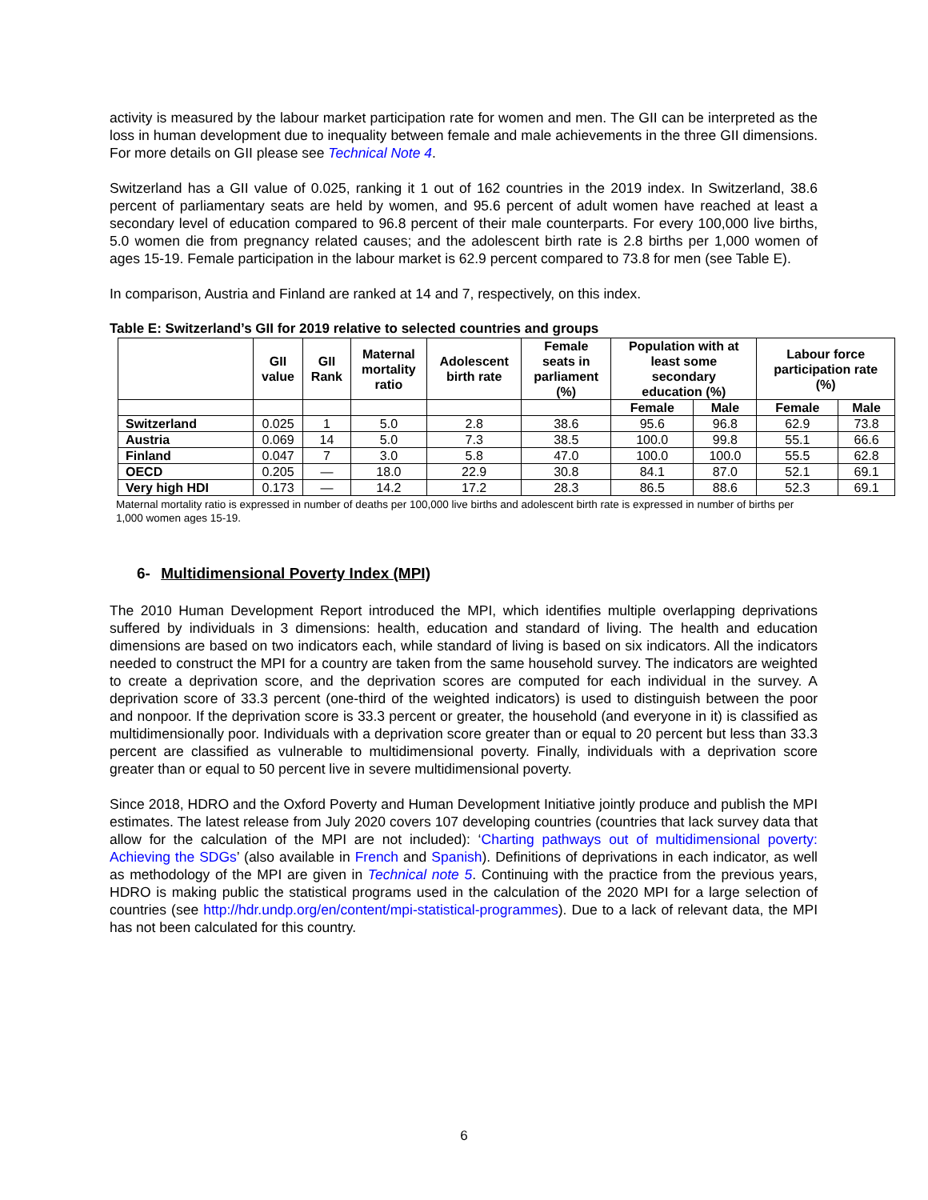activity is measured by the labour market participation rate for women and men. The GII can be interpreted as the loss in human development due to inequality between female and male achievements in the three GII dimensions. For more details on GII please see Technical Note 4.
Switzerland has a GII value of 0.025, ranking it 1 out of 162 countries in the 2019 index. In Switzerland, 38.6 percent of parliamentary seats are held by women, and 95.6 percent of adult women have reached at least a secondary level of education compared to 96.8 percent of their male counterparts. For every 100,000 live births, 5.0 women die from pregnancy related causes; and the adolescent birth rate is 2.8 births per 1,000 women of ages 15-19. Female participation in the labour market is 62.9 percent compared to 73.8 for men (see Table E).
In comparison, Austria and Finland are ranked at 14 and 7, respectively, on this index.
Table E: Switzerland’s GII for 2019 relative to selected countries and groups
| | GII value | GII Rank | Maternal mortality ratio | Adolescent birth rate | Female seats in parliament (%) | Population with at least some secondary education (%) | | Labour force participation rate (%) | |
| --- | --- | --- | --- | --- | --- | --- | --- | --- | --- |
| | | | | | | Female | Male | Female | Male |
| Switzerland | 0.025 | 1 | 5.0 | 2.8 | 38.6 | 95.6 | 96.8 | 62.9 | 73.8 |
| Austria | 0.069 | 14 | 5.0 | 7.3 | 38.5 | 100.0 | 99.8 | 55.1 | 66.6 |
| Finland | 0.047 | 7 | 3.0 | 5.8 | 47.0 | 100.0 | 100.0 | 55.5 | 62.8 |
| OECD | 0.205 | — | 18.0 | 22.9 | 30.8 | 84.1 | 87.0 | 52.1 | 69.1 |
| Very high HDI | 0.173 | — | 14.2 | 17.2 | 28.3 | 86.5 | 88.6 | 52.3 | 69.1 |
Maternal mortality ratio is expressed in number of deaths per 100,000 live births and adolescent birth rate is expressed in number of births per 1,000 women ages 15-19.
6- Multidimensional Poverty Index (MPI)
The 2010 Human Development Report introduced the MPI, which identifies multiple overlapping deprivations suffered by individuals in 3 dimensions: health, education and standard of living. The health and education dimensions are based on two indicators each, while standard of living is based on six indicators. All the indicators needed to construct the MPI for a country are taken from the same household survey. The indicators are weighted to create a deprivation score, and the deprivation scores are computed for each individual in the survey. A deprivation score of 33.3 percent (one-third of the weighted indicators) is used to distinguish between the poor and nonpoor. If the deprivation score is 33.3 percent or greater, the household (and everyone in it) is classified as multidimensionally poor. Individuals with a deprivation score greater than or equal to 20 percent but less than 33.3 percent are classified as vulnerable to multidimensional poverty. Finally, individuals with a deprivation score greater than or equal to 50 percent live in severe multidimensional poverty.
Since 2018, HDRO and the Oxford Poverty and Human Development Initiative jointly produce and publish the MPI estimates. The latest release from July 2020 covers 107 developing countries (countries that lack survey data that allow for the calculation of the MPI are not included): ‘Charting pathways out of multidimensional poverty: Achieving the SDGs’ (also available in French and Spanish). Definitions of deprivations in each indicator, as well as methodology of the MPI are given in Technical note 5. Continuing with the practice from the previous years, HDRO is making public the statistical programs used in the calculation of the 2020 MPI for a large selection of countries (see http://hdr.undp.org/en/content/mpi-statistical-programmes). Due to a lack of relevant data, the MPI has not been calculated for this country.
6